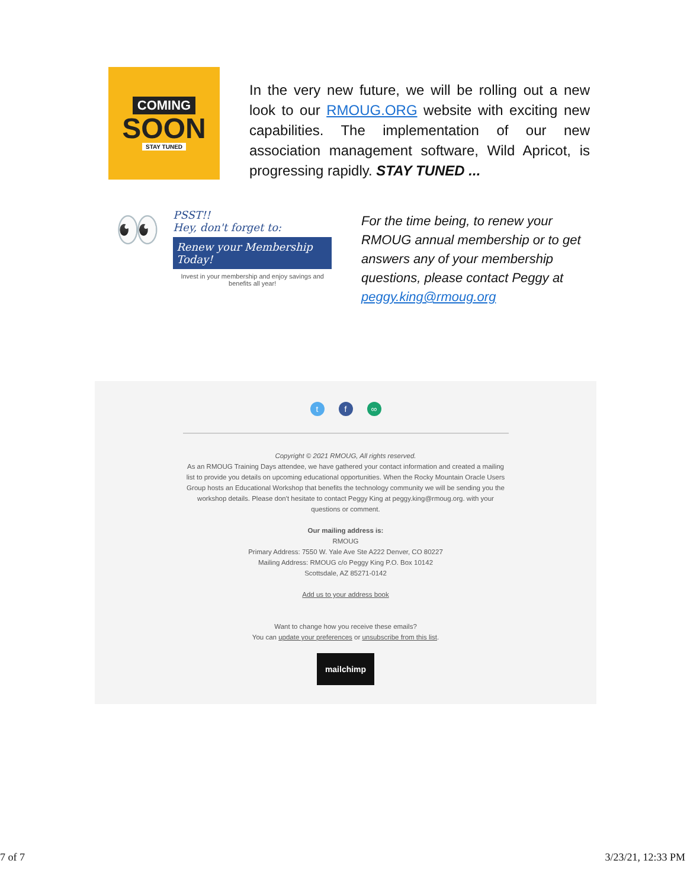COMING
SOON
STAY TUNED
In the very new future, we will be rolling out a new look to our RMOUG.ORG website with exciting new capabilities. The implementation of our new association management software, Wild Apricot, is progressing rapidly. STAY TUNED ...
👀
PSST!!
Hey, don't forget to:
Renew your Membership Today!
Invest in your membership and enjoy savings and benefits all year!
For the time being, to renew your RMOUG annual membership or to get answers any of your membership questions, please contact Peggy at peggy.king@rmoug.org
tf ∞
Copyright © 2021 RMOUG, All rights reserved.
As an RMOUG Training Days attendee, we have gathered your contact information and created a mailing
list to provide you details on upcoming educational opportunities. When the Rocky Mountain Oracle Users
Group hosts an Educational Workshop that benefits the technology community we will be sending you the
workshop details. Please don't hesitate to contact Peggy King at peggy.king@rmoug.org. with your
questions or comment.
Our mailing address is:
RMOUG
Primary Address: 7550 W. Yale Ave Ste A222 Denver, CO 80227
Mailing Address: RMOUG c/o Peggy King P.O. Box 10142
Scottsdale, AZ 85271-0142
Add us to your address book
Want to change how you receive these emails?
You can update your preferences or unsubscribe from this list.
mailchimp
7 of 7 3/23/21, 12:33 PM